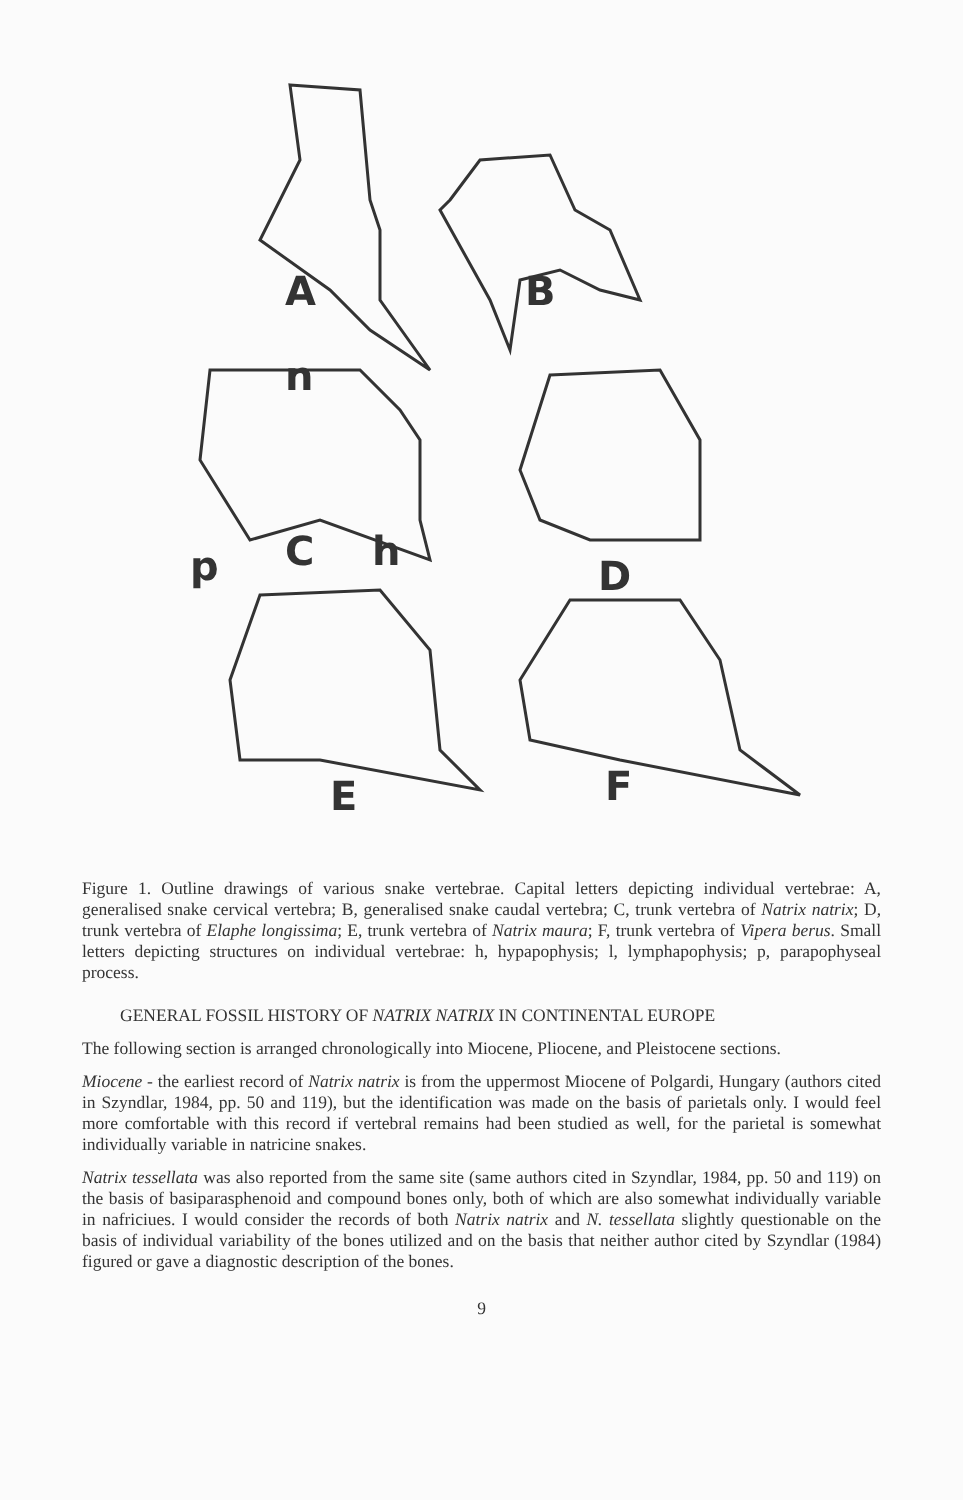A
B
n
p
C
h
D
E
F
Figure 1. Outline drawings of various snake vertebrae. Capital letters depicting individual vertebrae: A, generalised snake cervical vertebra; B, generalised snake caudal vertebra; C, trunk vertebra of Natrix natrix; D, trunk vertebra of Elaphe longissima; E, trunk vertebra of Natrix maura; F, trunk vertebra of Vipera berus. Small letters depicting structures on individual vertebrae: h, hypapophysis; l, lymphapophysis; p, parapophyseal process.
GENERAL FOSSIL HISTORY OF NATRIX NATRIX IN CONTINENTAL EUROPE
The following section is arranged chronologically into Miocene, Pliocene, and Pleistocene sections.
Miocene - the earliest record of Natrix natrix is from the uppermost Miocene of Polgardi, Hungary (authors cited in Szyndlar, 1984, pp. 50 and 119), but the identification was made on the basis of parietals only. I would feel more comfortable with this record if vertebral remains had been studied as well, for the parietal is somewhat individually variable in natricine snakes.
Natrix tessellata was also reported from the same site (same authors cited in Szyndlar, 1984, pp. 50 and 119) on the basis of basiparasphenoid and compound bones only, both of which are also somewhat individually variable in nafriciues. I would consider the records of both Natrix natrix and N. tessellata slightly questionable on the basis of individual variability of the bones utilized and on the basis that neither author cited by Szyndlar (1984) figured or gave a diagnostic description of the bones.
9